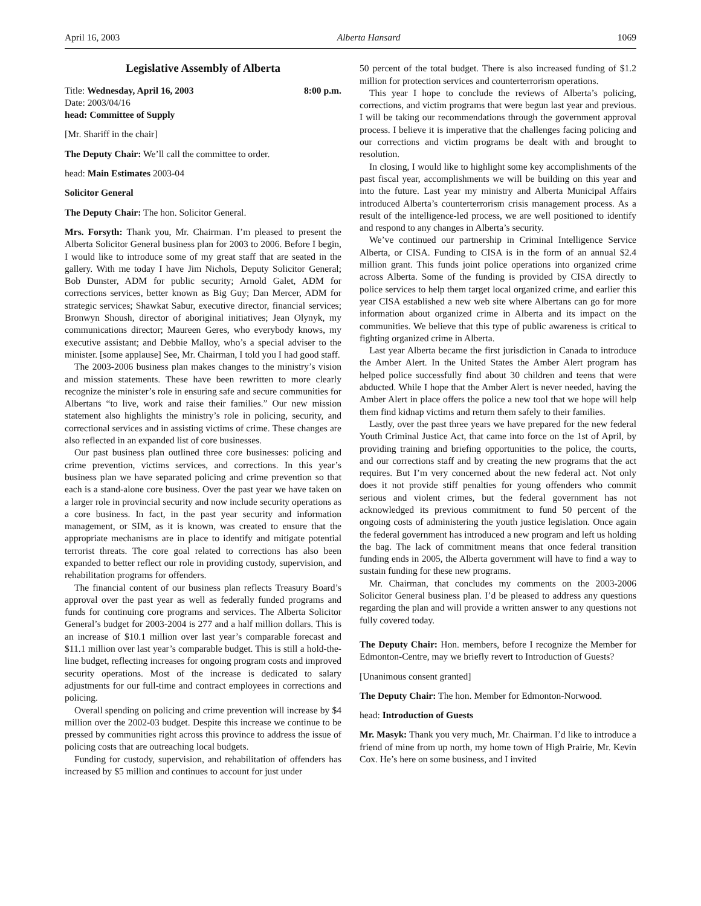April 16, 2003 Alberta Hansard 1069
Legislative Assembly of Alberta
Title: Wednesday, April 16, 2003 8:00 p.m.
Date: 2003/04/16
head: Committee of Supply
[Mr. Shariff in the chair]
The Deputy Chair: We’ll call the committee to order.
head: Main Estimates 2003-04
Solicitor General
The Deputy Chair: The hon. Solicitor General.
Mrs. Forsyth: Thank you, Mr. Chairman. I’m pleased to present the Alberta Solicitor General business plan for 2003 to 2006. Before I begin, I would like to introduce some of my great staff that are seated in the gallery. With me today I have Jim Nichols, Deputy Solicitor General; Bob Dunster, ADM for public security; Arnold Galet, ADM for corrections services, better known as Big Guy; Dan Mercer, ADM for strategic services; Shawkat Sabur, executive director, financial services; Bronwyn Shoush, director of aboriginal initiatives; Jean Olynyk, my communications director; Maureen Geres, who everybody knows, my executive assistant; and Debbie Malloy, who’s a special adviser to the minister. [some applause] See, Mr. Chairman, I told you I had good staff.
The 2003-2006 business plan makes changes to the ministry’s vision and mission statements. These have been rewritten to more clearly recognize the minister’s role in ensuring safe and secure communities for Albertans “to live, work and raise their families.” Our new mission statement also highlights the ministry’s role in policing, security, and correctional services and in assisting victims of crime. These changes are also reflected in an expanded list of core businesses.
Our past business plan outlined three core businesses: policing and crime prevention, victims services, and corrections. In this year’s business plan we have separated policing and crime prevention so that each is a stand-alone core business. Over the past year we have taken on a larger role in provincial security and now include security operations as a core business. In fact, in the past year security and information management, or SIM, as it is known, was created to ensure that the appropriate mechanisms are in place to identify and mitigate potential terrorist threats. The core goal related to corrections has also been expanded to better reflect our role in providing custody, supervision, and rehabilitation programs for offenders.
The financial content of our business plan reflects Treasury Board’s approval over the past year as well as federally funded programs and funds for continuing core programs and services. The Alberta Solicitor General’s budget for 2003-2004 is 277 and a half million dollars. This is an increase of $10.1 million over last year’s comparable forecast and $11.1 million over last year’s comparable budget. This is still a hold-the-line budget, reflecting increases for ongoing program costs and improved security operations. Most of the increase is dedicated to salary adjustments for our full-time and contract employees in corrections and policing.
Overall spending on policing and crime prevention will increase by $4 million over the 2002-03 budget. Despite this increase we continue to be pressed by communities right across this province to address the issue of policing costs that are outreaching local budgets.
Funding for custody, supervision, and rehabilitation of offenders has increased by $5 million and continues to account for just under
50 percent of the total budget. There is also increased funding of $1.2 million for protection services and counterterrorism operations.
This year I hope to conclude the reviews of Alberta’s policing, corrections, and victim programs that were begun last year and previous. I will be taking our recommendations through the government approval process. I believe it is imperative that the challenges facing policing and our corrections and victim programs be dealt with and brought to resolution.
In closing, I would like to highlight some key accomplishments of the past fiscal year, accomplishments we will be building on this year and into the future. Last year my ministry and Alberta Municipal Affairs introduced Alberta’s counterterrorism crisis management process. As a result of the intelligence-led process, we are well positioned to identify and respond to any changes in Alberta’s security.
We’ve continued our partnership in Criminal Intelligence Service Alberta, or CISA. Funding to CISA is in the form of an annual $2.4 million grant. This funds joint police operations into organized crime across Alberta. Some of the funding is provided by CISA directly to police services to help them target local organized crime, and earlier this year CISA established a new web site where Albertans can go for more information about organized crime in Alberta and its impact on the communities. We believe that this type of public awareness is critical to fighting organized crime in Alberta.
Last year Alberta became the first jurisdiction in Canada to introduce the Amber Alert. In the United States the Amber Alert program has helped police successfully find about 30 children and teens that were abducted. While I hope that the Amber Alert is never needed, having the Amber Alert in place offers the police a new tool that we hope will help them find kidnap victims and return them safely to their families.
Lastly, over the past three years we have prepared for the new federal Youth Criminal Justice Act, that came into force on the 1st of April, by providing training and briefing opportunities to the police, the courts, and our corrections staff and by creating the new programs that the act requires. But I’m very concerned about the new federal act. Not only does it not provide stiff penalties for young offenders who commit serious and violent crimes, but the federal government has not acknowledged its previous commitment to fund 50 percent of the ongoing costs of administering the youth justice legislation. Once again the federal government has introduced a new program and left us holding the bag. The lack of commitment means that once federal transition funding ends in 2005, the Alberta government will have to find a way to sustain funding for these new programs.
Mr. Chairman, that concludes my comments on the 2003-2006 Solicitor General business plan. I’d be pleased to address any questions regarding the plan and will provide a written answer to any questions not fully covered today.
The Deputy Chair: Hon. members, before I recognize the Member for Edmonton-Centre, may we briefly revert to Introduction of Guests?
[Unanimous consent granted]
The Deputy Chair: The hon. Member for Edmonton-Norwood.
head: Introduction of Guests
Mr. Masyk: Thank you very much, Mr. Chairman. I’d like to introduce a friend of mine from up north, my home town of High Prairie, Mr. Kevin Cox. He’s here on some business, and I invited